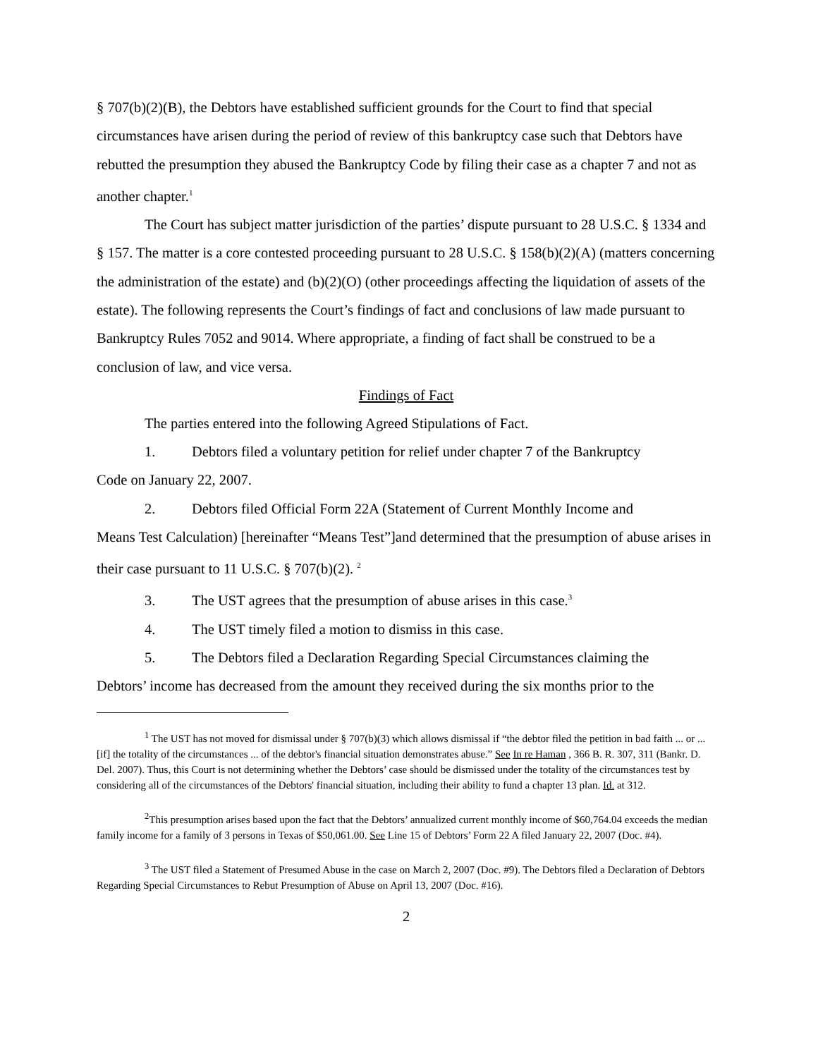§ 707(b)(2)(B), the Debtors have established sufficient grounds for the Court to find that special circumstances have arisen during the period of review of this bankruptcy case such that Debtors have rebutted the presumption they abused the Bankruptcy Code by filing their case as a chapter 7 and not as another chapter.<sup>1</sup>
The Court has subject matter jurisdiction of the parties’ dispute pursuant to 28 U.S.C. § 1334 and § 157. The matter is a core contested proceeding pursuant to 28 U.S.C. § 158(b)(2)(A) (matters concerning the administration of the estate) and (b)(2)(O) (other proceedings affecting the liquidation of assets of the estate). The following represents the Court’s findings of fact and conclusions of law made pursuant to Bankruptcy Rules 7052 and 9014. Where appropriate, a finding of fact shall be construed to be a conclusion of law, and vice versa.
Findings of Fact
The parties entered into the following Agreed Stipulations of Fact.
1. Debtors filed a voluntary petition for relief under chapter 7 of the Bankruptcy
Code on January 22, 2007.
2. Debtors filed Official Form 22A (Statement of Current Monthly Income and
Means Test Calculation) [hereinafter “Means Test”]and determined that the presumption of abuse arises in their case pursuant to 11 U.S.C. § 707(b)(2). <sup>2</sup>
3. The UST agrees that the presumption of abuse arises in this case.<sup>3</sup>
4. The UST timely filed a motion to dismiss in this case.
5. The Debtors filed a Declaration Regarding Special Circumstances claiming the
Debtors’ income has decreased from the amount they received during the six months prior to the
<sup>1</sup> The UST has not moved for dismissal under § 707(b)(3) which allows dismissal if “the debtor filed the petition in bad faith ... or ... [if] the totality of the circumstances ... of the debtor's financial situation demonstrates abuse.” See In re Haman , 366 B. R. 307, 311 (Bankr. D. Del. 2007). Thus, this Court is not determining whether the Debtors’ case should be dismissed under the totality of the circumstances test by considering all of the circumstances of the Debtors' financial situation, including their ability to fund a chapter 13 plan. Id. at 312.
<sup>2</sup> This presumption arises based upon the fact that the Debtors’ annualized current monthly income of $60,764.04 exceeds the median family income for a family of 3 persons in Texas of $50,061.00. See Line 15 of Debtors’ Form 22 A filed January 22, 2007 (Doc. #4).
<sup>3</sup> The UST filed a Statement of Presumed Abuse in the case on March 2, 2007 (Doc. #9). The Debtors filed a Declaration of Debtors Regarding Special Circumstances to Rebut Presumption of Abuse on April 13, 2007 (Doc. #16).
2